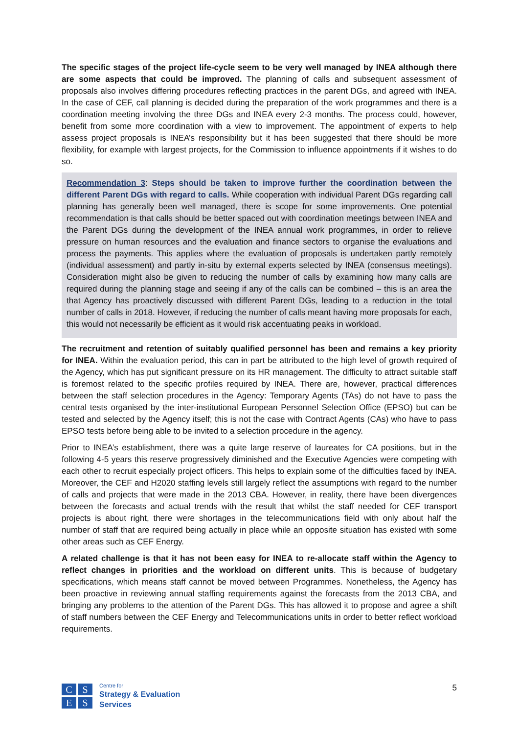The specific stages of the project life-cycle seem to be very well managed by INEA although there are some aspects that could be improved. The planning of calls and subsequent assessment of proposals also involves differing procedures reflecting practices in the parent DGs, and agreed with INEA. In the case of CEF, call planning is decided during the preparation of the work programmes and there is a coordination meeting involving the three DGs and INEA every 2-3 months. The process could, however, benefit from some more coordination with a view to improvement. The appointment of experts to help assess project proposals is INEA’s responsibility but it has been suggested that there should be more flexibility, for example with largest projects, for the Commission to influence appointments if it wishes to do so.
Recommendation 3: Steps should be taken to improve further the coordination between the different Parent DGs with regard to calls. While cooperation with individual Parent DGs regarding call planning has generally been well managed, there is scope for some improvements. One potential recommendation is that calls should be better spaced out with coordination meetings between INEA and the Parent DGs during the development of the INEA annual work programmes, in order to relieve pressure on human resources and the evaluation and finance sectors to organise the evaluations and process the payments. This applies where the evaluation of proposals is undertaken partly remotely (individual assessment) and partly in-situ by external experts selected by INEA (consensus meetings). Consideration might also be given to reducing the number of calls by examining how many calls are required during the planning stage and seeing if any of the calls can be combined – this is an area the that Agency has proactively discussed with different Parent DGs, leading to a reduction in the total number of calls in 2018. However, if reducing the number of calls meant having more proposals for each, this would not necessarily be efficient as it would risk accentuating peaks in workload.
The recruitment and retention of suitably qualified personnel has been and remains a key priority for INEA. Within the evaluation period, this can in part be attributed to the high level of growth required of the Agency, which has put significant pressure on its HR management. The difficulty to attract suitable staff is foremost related to the specific profiles required by INEA. There are, however, practical differences between the staff selection procedures in the Agency: Temporary Agents (TAs) do not have to pass the central tests organised by the inter-institutional European Personnel Selection Office (EPSO) but can be tested and selected by the Agency itself; this is not the case with Contract Agents (CAs) who have to pass EPSO tests before being able to be invited to a selection procedure in the agency.
Prior to INEA’s establishment, there was a quite large reserve of laureates for CA positions, but in the following 4-5 years this reserve progressively diminished and the Executive Agencies were competing with each other to recruit especially project officers. This helps to explain some of the difficulties faced by INEA. Moreover, the CEF and H2020 staffing levels still largely reflect the assumptions with regard to the number of calls and projects that were made in the 2013 CBA. However, in reality, there have been divergences between the forecasts and actual trends with the result that whilst the staff needed for CEF transport projects is about right, there were shortages in the telecommunications field with only about half the number of staff that are required being actually in place while an opposite situation has existed with some other areas such as CEF Energy.
A related challenge is that it has not been easy for INEA to re-allocate staff within the Agency to reflect changes in priorities and the workload on different units. This is because of budgetary specifications, which means staff cannot be moved between Programmes. Nonetheless, the Agency has been proactive in reviewing annual staffing requirements against the forecasts from the 2013 CBA, and bringing any problems to the attention of the Parent DGs. This has allowed it to propose and agree a shift of staff numbers between the CEF Energy and Telecommunications units in order to better reflect workload requirements.
C
S
E
S
Centre for
Strategy & Evaluation
Services
5